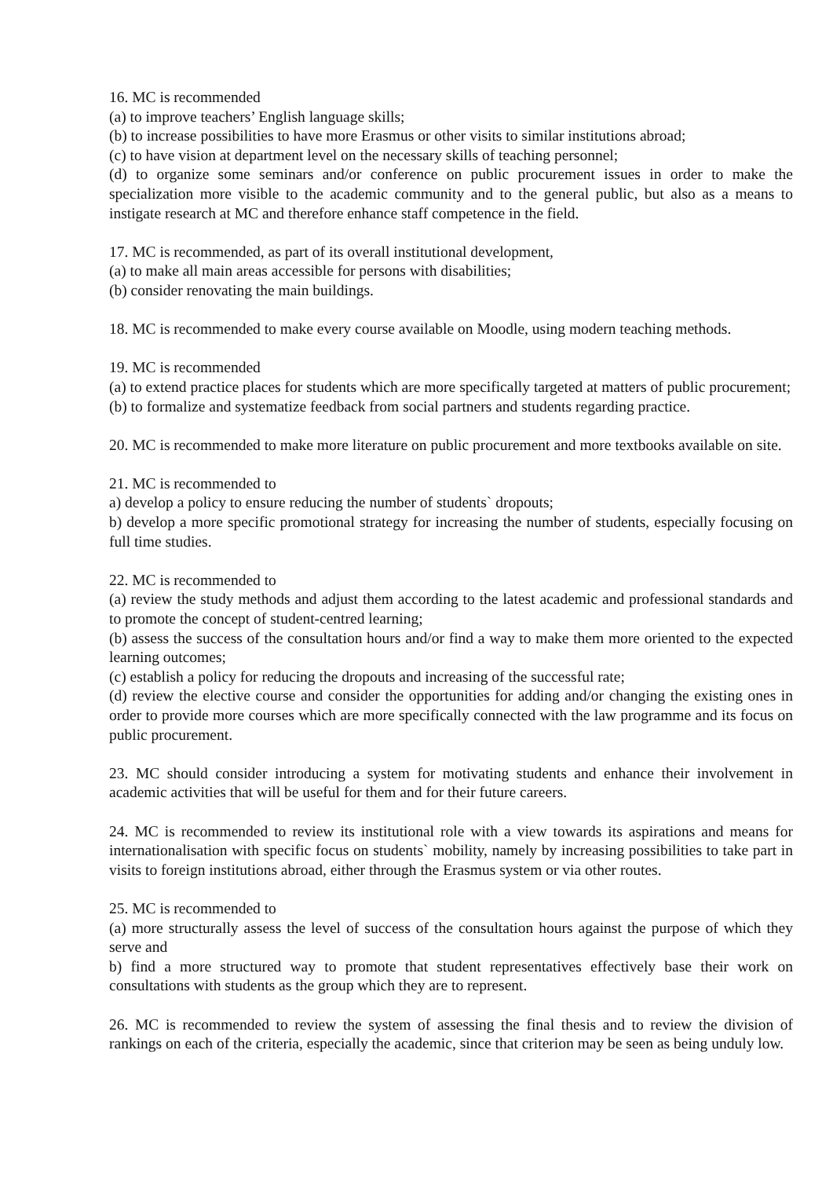16. MC is recommended
(a) to improve teachers’ English language skills;
(b) to increase possibilities to have more Erasmus or other visits to similar institutions abroad;
(c) to have vision at department level on the necessary skills of teaching personnel;
(d) to organize some seminars and/or conference on public procurement issues in order to make the specialization more visible to the academic community and to the general public, but also as a means to instigate research at MC and therefore enhance staff competence in the field.
17. MC is recommended, as part of its overall institutional development,
(a) to make all main areas accessible for persons with disabilities;
(b) consider renovating the main buildings.
18. MC is recommended to make every course available on Moodle, using modern teaching methods.
19. MC is recommended
(a) to extend practice places for students which are more specifically targeted at matters of public procurement;
(b) to formalize and systematize feedback from social partners and students regarding practice.
20. MC is recommended to make more literature on public procurement and more textbooks available on site.
21. MC is recommended to
a) develop a policy to ensure reducing the number of students` dropouts;
b) develop a more specific promotional strategy for increasing the number of students, especially focusing on full time studies.
22. MC is recommended to
(a) review the study methods and adjust them according to the latest academic and professional standards and to promote the concept of student-centred learning;
(b) assess the success of the consultation hours and/or find a way to make them more oriented to the expected learning outcomes;
(c) establish a policy for reducing the dropouts and increasing of the successful rate;
(d) review the elective course and consider the opportunities for adding and/or changing the existing ones in order to provide more courses which are more specifically connected with the law programme and its focus on public procurement.
23. MC should consider introducing a system for motivating students and enhance their involvement in academic activities that will be useful for them and for their future careers.
24. MC is recommended to review its institutional role with a view towards its aspirations and means for internationalisation with specific focus on students` mobility, namely by increasing possibilities to take part in visits to foreign institutions abroad, either through the Erasmus system or via other routes.
25. MC is recommended to
(a) more structurally assess the level of success of the consultation hours against the purpose of which they serve and
b) find a more structured way to promote that student representatives effectively base their work on consultations with students as the group which they are to represent.
26. MC is recommended to review the system of assessing the final thesis and to review the division of rankings on each of the criteria, especially the academic, since that criterion may be seen as being unduly low.